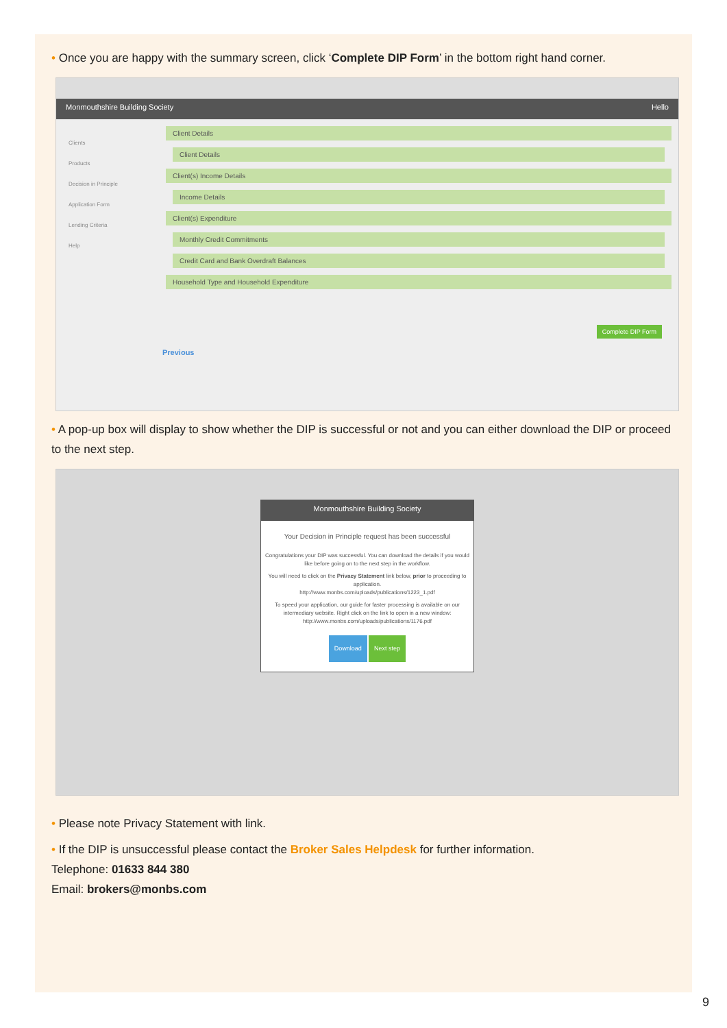• Once you are happy with the summary screen, click ‘Complete DIP Form’ in the bottom right hand corner.
Monmouthshire Building Society Hello
Clients
Products
Decision in Principle
Application Form
Lending Criteria
Help
Client Details
Client Details
Client(s) Income Details
Income Details
Client(s) Expenditure
Monthly Credit Commitments
Credit Card and Bank Overdraft Balances
Household Type and Household Expenditure
Complete DIP Form
Previous
• A pop-up box will display to show whether the DIP is successful or not and you can either download the DIP or proceed to the next step.
Monmouthshire Building Society
Your Decision in Principle request has been successful
Congratulations your DIP was successful. You can download the details if you would like before going on to the next step in the workflow.
You will need to click on the Privacy Statement link below, prior to proceeding to application.
http://www.monbs.com/uploads/publications/1223_1.pdf
To speed your application, our guide for faster processing is available on our intermediary website. Right click on the link to open in a new window:
http://www.monbs.com/uploads/publications/1176.pdf
Download Next step
• Please note Privacy Statement with link.
• If the DIP is unsuccessful please contact the Broker Sales Helpdesk for further information.
Telephone: 01633 844 380
Email: brokers@monbs.com
9